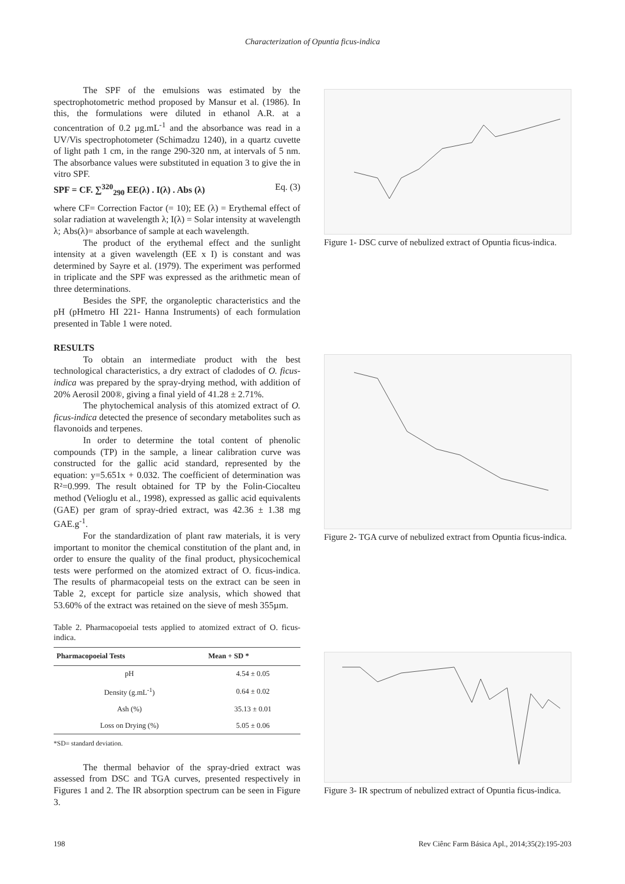Characterization of Opuntia ficus-indica
The SPF of the emulsions was estimated by the spectrophotometric method proposed by Mansur et al. (1986). In this, the formulations were diluted in ethanol A.R. at a concentration of 0.2 µg.mL<sup>-1</sup> and the absorbance was read in a UV/Vis spectrophotometer (Schimadzu 1240), in a quartz cuvette of light path 1 cm, in the range 290-320 nm, at intervals of 5 nm. The absorbance values were substituted in equation 3 to give the in vitro SPF.
SPF = CF. ∑<sup>320</sup><sub>290</sub> EE(λ) . I(λ) . Abs (λ) Eq. (3)
where CF= Correction Factor (= 10); EE (λ) = Erythemal effect of solar radiation at wavelength λ; I(λ) = Solar intensity at wavelength λ; Abs(λ)= absorbance of sample at each wavelength.
The product of the erythemal effect and the sunlight intensity at a given wavelength (EE x I) is constant and was determined by Sayre et al. (1979). The experiment was performed in triplicate and the SPF was expressed as the arithmetic mean of three determinations.
Besides the SPF, the organoleptic characteristics and the pH (pHmetro HI 221- Hanna Instruments) of each formulation presented in Table 1 were noted.
RESULTS
To obtain an intermediate product with the best technological characteristics, a dry extract of cladodes of O. ficus-indica was prepared by the spray-drying method, with addition of 20% Aerosil 200®, giving a final yield of 41.28 ± 2.71%.
The phytochemical analysis of this atomized extract of O. ficus-indica detected the presence of secondary metabolites such as flavonoids and terpenes.
In order to determine the total content of phenolic compounds (TP) in the sample, a linear calibration curve was constructed for the gallic acid standard, represented by the equation: y=5.651x + 0.032. The coefficient of determination was R²=0.999. The result obtained for TP by the Folin-Ciocalteu method (Velioglu et al., 1998), expressed as gallic acid equivalents (GAE) per gram of spray-dried extract, was 42.36 ± 1.38 mg GAE.g<sup>-1</sup>.
For the standardization of plant raw materials, it is very important to monitor the chemical constitution of the plant and, in order to ensure the quality of the final product, physicochemical tests were performed on the atomized extract of O. ficus-indica. The results of pharmacopeial tests on the extract can be seen in Table 2, except for particle size analysis, which showed that 53.60% of the extract was retained on the sieve of mesh 355µm.
Table 2. Pharmacopoeial tests applied to atomized extract of O. ficus-indica.
| Pharmacopoeial Tests | Mean + SD * |
| --- | --- |
| pH | 4.54 ± 0.05 |
| Density (g.mL<sup>-1</sup>) | 0.64 ± 0.02 |
| Ash (%) | 35.13 ± 0.01 |
| Loss on Drying (%) | 5.05 ± 0.06 |
*SD= standard deviation.
The thermal behavior of the spray-dried extract was assessed from DSC and TGA curves, presented respectively in Figures 1 and 2. The IR absorption spectrum can be seen in Figure 3.
Figure 1- DSC curve of nebulized extract of Opuntia ficus-indica.
Figure 2- TGA curve of nebulized extract from Opuntia ficus-indica.
Figure 3- IR spectrum of nebulized extract of Opuntia ficus-indica.
198 Rev Ciênc Farm Básica Apl., 2014;35(2):195-203